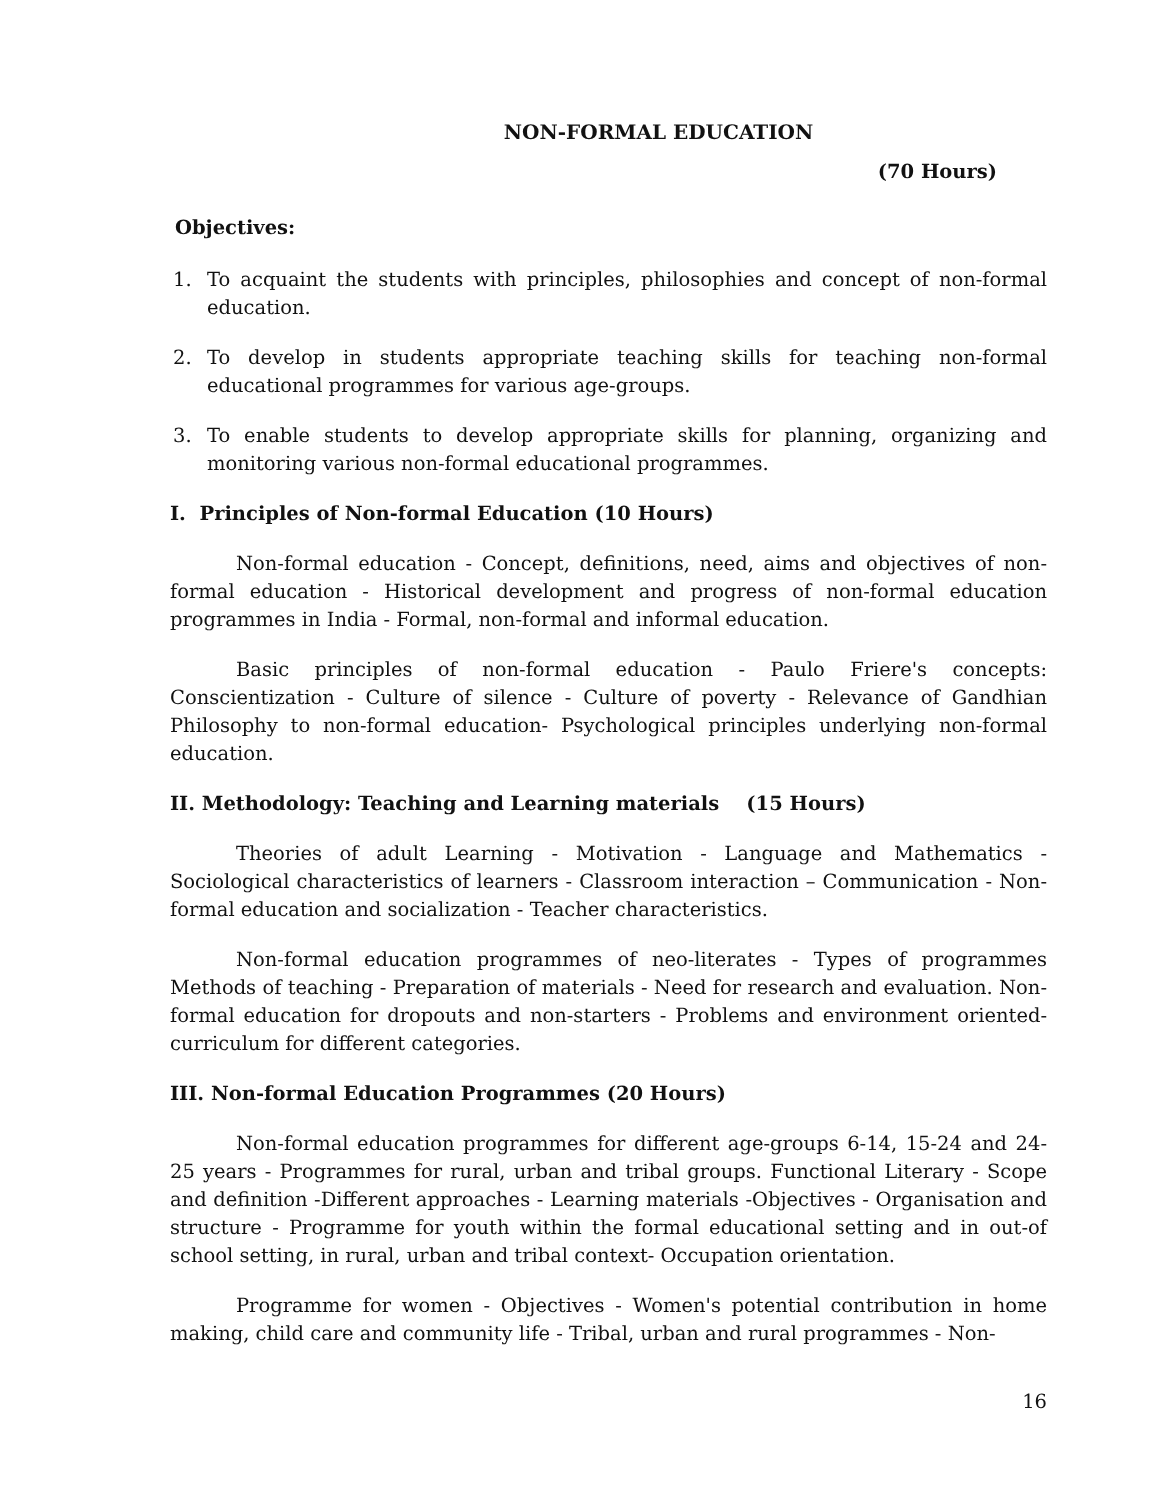NON-FORMAL EDUCATION
(70 Hours)
Objectives:
1. To acquaint the students with principles, philosophies and concept of non-formal education.
2. To develop in students appropriate teaching skills for teaching non-formal educational programmes for various age-groups.
3. To enable students to develop appropriate skills for planning, organizing and monitoring various non-formal educational programmes.
I. Principles of Non-formal Education (10 Hours)
Non-formal education - Concept, definitions, need, aims and objectives of non-formal education - Historical development and progress of non-formal education programmes in India - Formal, non-formal and informal education.
Basic principles of non-formal education - Paulo Friere's concepts: Conscientization - Culture of silence - Culture of poverty - Relevance of Gandhian Philosophy to non-formal education- Psychological principles underlying non-formal education.
II. Methodology: Teaching and Learning materials (15 Hours)
Theories of adult Learning - Motivation - Language and Mathematics - Sociological characteristics of learners - Classroom interaction – Communication - Non-formal education and socialization - Teacher characteristics.
Non-formal education programmes of neo-literates - Types of programmes Methods of teaching - Preparation of materials - Need for research and evaluation. Non-formal education for dropouts and non-starters - Problems and environment oriented-curriculum for different categories.
III. Non-formal Education Programmes (20 Hours)
Non-formal education programmes for different age-groups 6-14, 15-24 and 24-25 years - Programmes for rural, urban and tribal groups. Functional Literary - Scope and definition -Different approaches - Learning materials -Objectives - Organisation and structure - Programme for youth within the formal educational setting and in out-of school setting, in rural, urban and tribal context- Occupation orientation.
Programme for women - Objectives - Women's potential contribution in home making, child care and community life - Tribal, urban and rural programmes - Non-
16